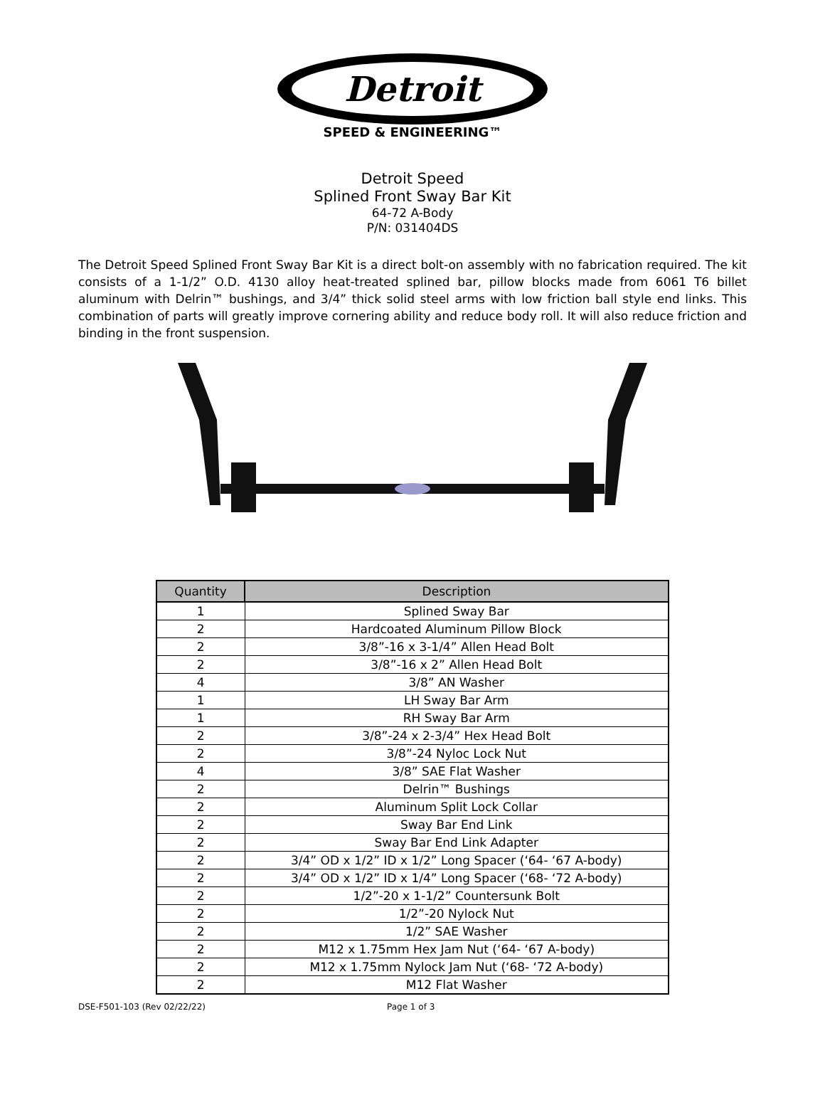Detroit
SPEED & ENGINEERING™
Detroit Speed
Splined Front Sway Bar Kit
64-72 A-Body
P/N: 031404DS
The Detroit Speed Splined Front Sway Bar Kit is a direct bolt-on assembly with no fabrication required. The kit consists of a 1-1/2” O.D. 4130 alloy heat-treated splined bar, pillow blocks made from 6061 T6 billet aluminum with Delrin™ bushings, and 3/4” thick solid steel arms with low friction ball style end links. This combination of parts will greatly improve cornering ability and reduce body roll. It will also reduce friction and binding in the front suspension.
| Quantity | Description |
| --- | --- |
| 1 | Splined Sway Bar |
| 2 | Hardcoated Aluminum Pillow Block |
| 2 | 3/8”-16 x 3-1/4” Allen Head Bolt |
| 2 | 3/8”-16 x 2” Allen Head Bolt |
| 4 | 3/8” AN Washer |
| 1 | LH Sway Bar Arm |
| 1 | RH Sway Bar Arm |
| 2 | 3/8”-24 x 2-3/4” Hex Head Bolt |
| 2 | 3/8”-24 Nyloc Lock Nut |
| 4 | 3/8” SAE Flat Washer |
| 2 | Delrin™ Bushings |
| 2 | Aluminum Split Lock Collar |
| 2 | Sway Bar End Link |
| 2 | Sway Bar End Link Adapter |
| 2 | 3/4” OD x 1/2” ID x 1/2” Long Spacer (‘64- ‘67 A-body) |
| 2 | 3/4” OD x 1/2” ID x 1/4” Long Spacer (‘68- ‘72 A-body) |
| 2 | 1/2”-20 x 1-1/2” Countersunk Bolt |
| 2 | 1/2”-20 Nylock Nut |
| 2 | 1/2” SAE Washer |
| 2 | M12 x 1.75mm Hex Jam Nut (‘64- ‘67 A-body) |
| 2 | M12 x 1.75mm Nylock Jam Nut (‘68- ‘72 A-body) |
| 2 | M12 Flat Washer |
DSE-F501-103 (Rev 02/22/22) Page 1 of 3